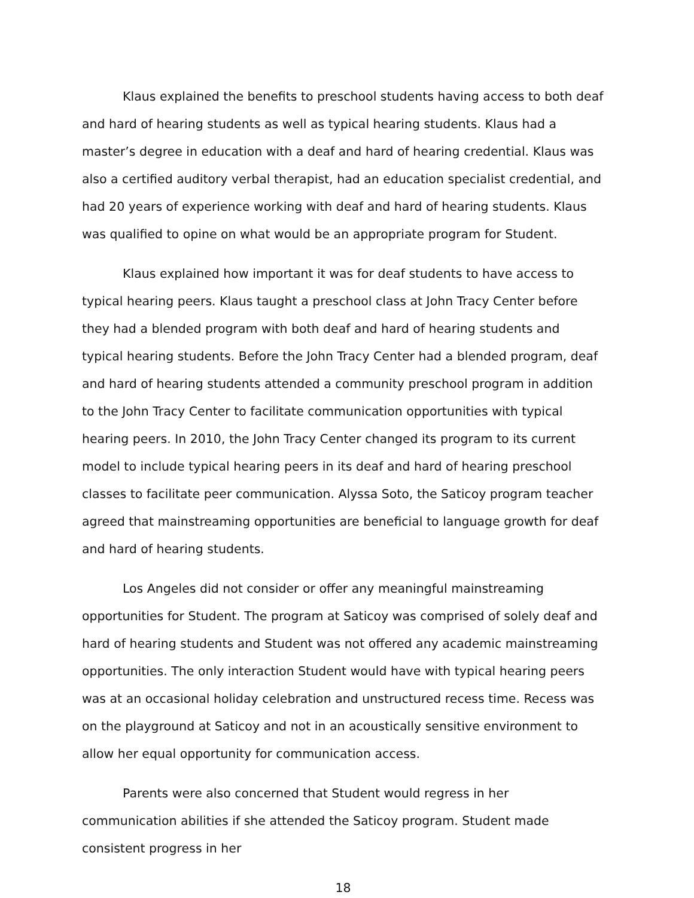Klaus explained the benefits to preschool students having access to both deaf and hard of hearing students as well as typical hearing students. Klaus had a master’s degree in education with a deaf and hard of hearing credential. Klaus was also a certified auditory verbal therapist, had an education specialist credential, and had 20 years of experience working with deaf and hard of hearing students. Klaus was qualified to opine on what would be an appropriate program for Student.
Klaus explained how important it was for deaf students to have access to typical hearing peers. Klaus taught a preschool class at John Tracy Center before they had a blended program with both deaf and hard of hearing students and typical hearing students. Before the John Tracy Center had a blended program, deaf and hard of hearing students attended a community preschool program in addition to the John Tracy Center to facilitate communication opportunities with typical hearing peers. In 2010, the John Tracy Center changed its program to its current model to include typical hearing peers in its deaf and hard of hearing preschool classes to facilitate peer communication. Alyssa Soto, the Saticoy program teacher agreed that mainstreaming opportunities are beneficial to language growth for deaf and hard of hearing students.
Los Angeles did not consider or offer any meaningful mainstreaming opportunities for Student. The program at Saticoy was comprised of solely deaf and hard of hearing students and Student was not offered any academic mainstreaming opportunities. The only interaction Student would have with typical hearing peers was at an occasional holiday celebration and unstructured recess time. Recess was on the playground at Saticoy and not in an acoustically sensitive environment to allow her equal opportunity for communication access.
Parents were also concerned that Student would regress in her communication abilities if she attended the Saticoy program. Student made consistent progress in her
18